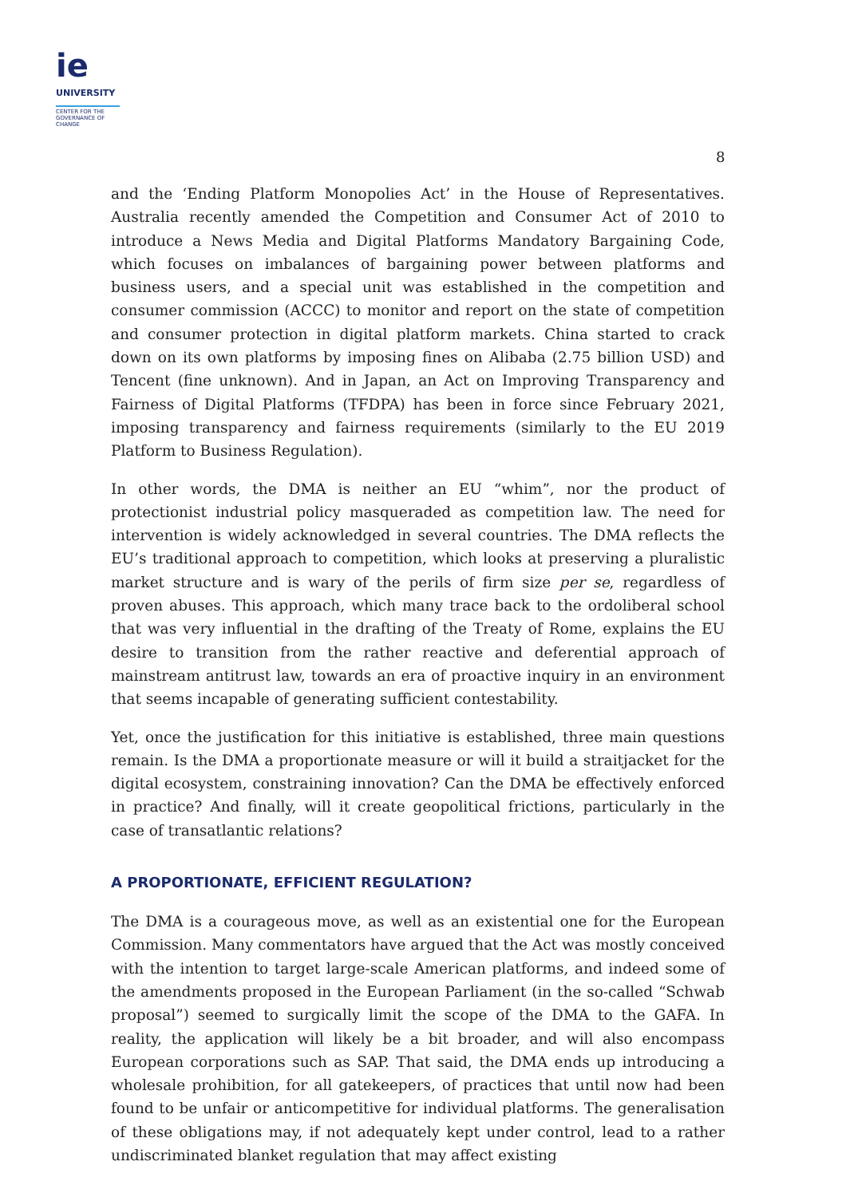ie
UNIVERSITY
CENTER FOR THE
GOVERNANCE OF
CHANGE
8
and the ‘Ending Platform Monopolies Act’ in the House of Representatives. Australia recently amended the Competition and Consumer Act of 2010 to introduce a News Media and Digital Platforms Mandatory Bargaining Code, which focuses on imbalances of bargaining power between platforms and business users, and a special unit was established in the competition and consumer commission (ACCC) to monitor and report on the state of competition and consumer protection in digital platform markets. China started to crack down on its own platforms by imposing fines on Alibaba (2.75 billion USD) and Tencent (fine unknown). And in Japan, an Act on Improving Transparency and Fairness of Digital Platforms (TFDPA) has been in force since February 2021, imposing transparency and fairness requirements (similarly to the EU 2019 Platform to Business Regulation).
In other words, the DMA is neither an EU “whim”, nor the product of protectionist industrial policy masqueraded as competition law. The need for intervention is widely acknowledged in several countries. The DMA reflects the EU’s traditional approach to competition, which looks at preserving a pluralistic market structure and is wary of the perils of firm size per se, regardless of proven abuses. This approach, which many trace back to the ordoliberal school that was very influential in the drafting of the Treaty of Rome, explains the EU desire to transition from the rather reactive and deferential approach of mainstream antitrust law, towards an era of proactive inquiry in an environment that seems incapable of generating sufficient contestability.
Yet, once the justification for this initiative is established, three main questions remain. Is the DMA a proportionate measure or will it build a straitjacket for the digital ecosystem, constraining innovation? Can the DMA be effectively enforced in practice? And finally, will it create geopolitical frictions, particularly in the case of transatlantic relations?
A PROPORTIONATE, EFFICIENT REGULATION?
The DMA is a courageous move, as well as an existential one for the European Commission. Many commentators have argued that the Act was mostly conceived with the intention to target large-scale American platforms, and indeed some of the amendments proposed in the European Parliament (in the so-called “Schwab proposal”) seemed to surgically limit the scope of the DMA to the GAFA. In reality, the application will likely be a bit broader, and will also encompass European corporations such as SAP. That said, the DMA ends up introducing a wholesale prohibition, for all gatekeepers, of practices that until now had been found to be unfair or anticompetitive for individual platforms. The generalisation of these obligations may, if not adequately kept under control, lead to a rather undiscriminated blanket regulation that may affect existing